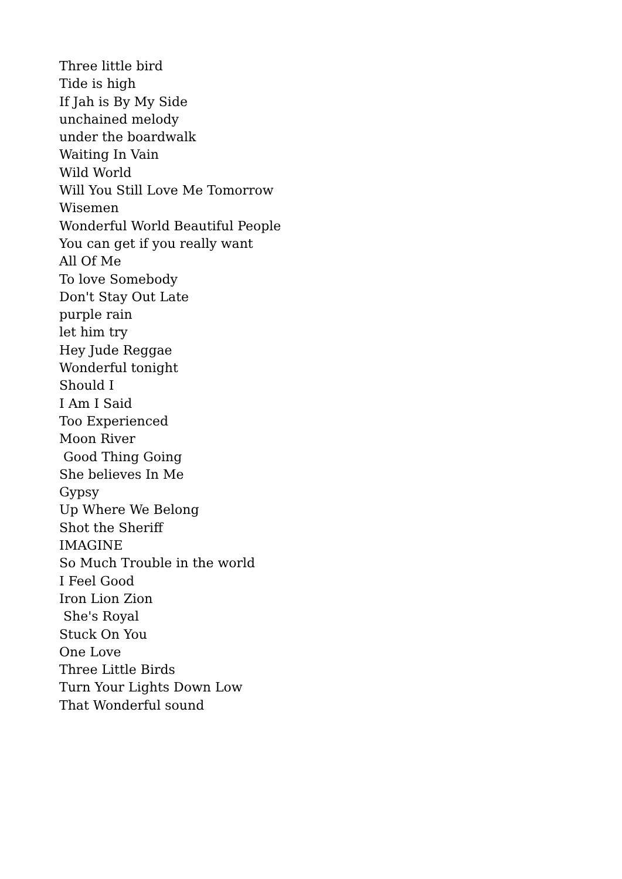Three little bird
Tide is high
If Jah is By My Side
unchained melody
under the boardwalk
Waiting In Vain
Wild World
Will You Still Love Me Tomorrow
Wisemen
Wonderful World Beautiful People
You can get if you really want
All Of Me
To love Somebody
Don't Stay Out Late
purple rain
let him try
Hey Jude Reggae
Wonderful tonight
Should I
I Am I Said
Too Experienced
Moon River
Good Thing Going
She believes In Me
Gypsy
Up Where We Belong
Shot the Sheriff
IMAGINE
So Much Trouble in the world
I Feel Good
Iron Lion Zion
She's Royal
Stuck On You
One Love
Three Little Birds
Turn Your Lights Down Low
That Wonderful sound